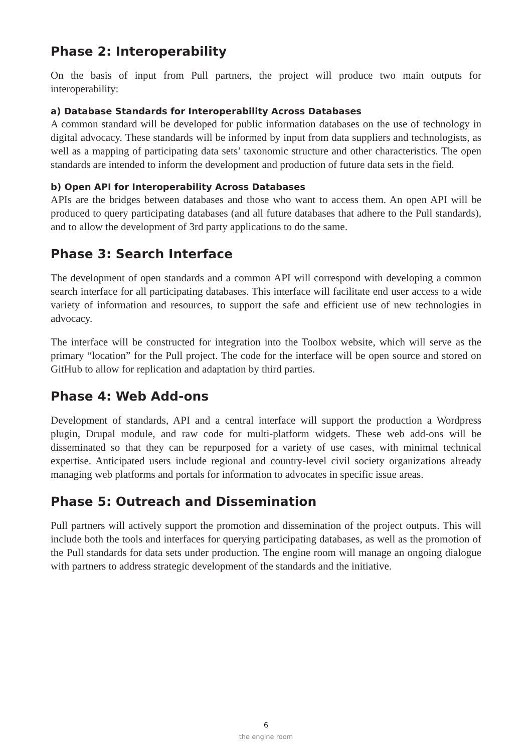Phase 2: Interoperability
On the basis of input from Pull partners, the project will produce two main outputs for interoperability:
a) Database Standards for Interoperability Across Databases
A common standard will be developed for public information databases on the use of technology in digital advocacy. These standards will be informed by input from data suppliers and technologists, as well as a mapping of participating data sets’ taxonomic structure and other characteristics. The open standards are intended to inform the development and production of future data sets in the field.
b) Open API for Interoperability Across Databases
APIs are the bridges between databases and those who want to access them. An open API will be produced to query participating databases (and all future databases that adhere to the Pull standards), and to allow the development of 3rd party applications to do the same.
Phase 3: Search Interface
The development of open standards and a common API will correspond with developing a common search interface for all participating databases. This interface will facilitate end user access to a wide variety of information and resources, to support the safe and efficient use of new technologies in advocacy.
The interface will be constructed for integration into the Toolbox website, which will serve as the primary “location” for the Pull project. The code for the interface will be open source and stored on GitHub to allow for replication and adaptation by third parties.
Phase 4: Web Add-ons
Development of standards, API and a central interface will support the production a Wordpress plugin, Drupal module, and raw code for multi-platform widgets. These web add-ons will be disseminated so that they can be repurposed for a variety of use cases, with minimal technical expertise. Anticipated users include regional and country-level civil society organizations already managing web platforms and portals for information to advocates in specific issue areas.
Phase 5: Outreach and Dissemination
Pull partners will actively support the promotion and dissemination of the project outputs. This will include both the tools and interfaces for querying participating databases, as well as the promotion of the Pull standards for data sets under production. The engine room will manage an ongoing dialogue with partners to address strategic development of the standards and the initiative.
6
the engine room